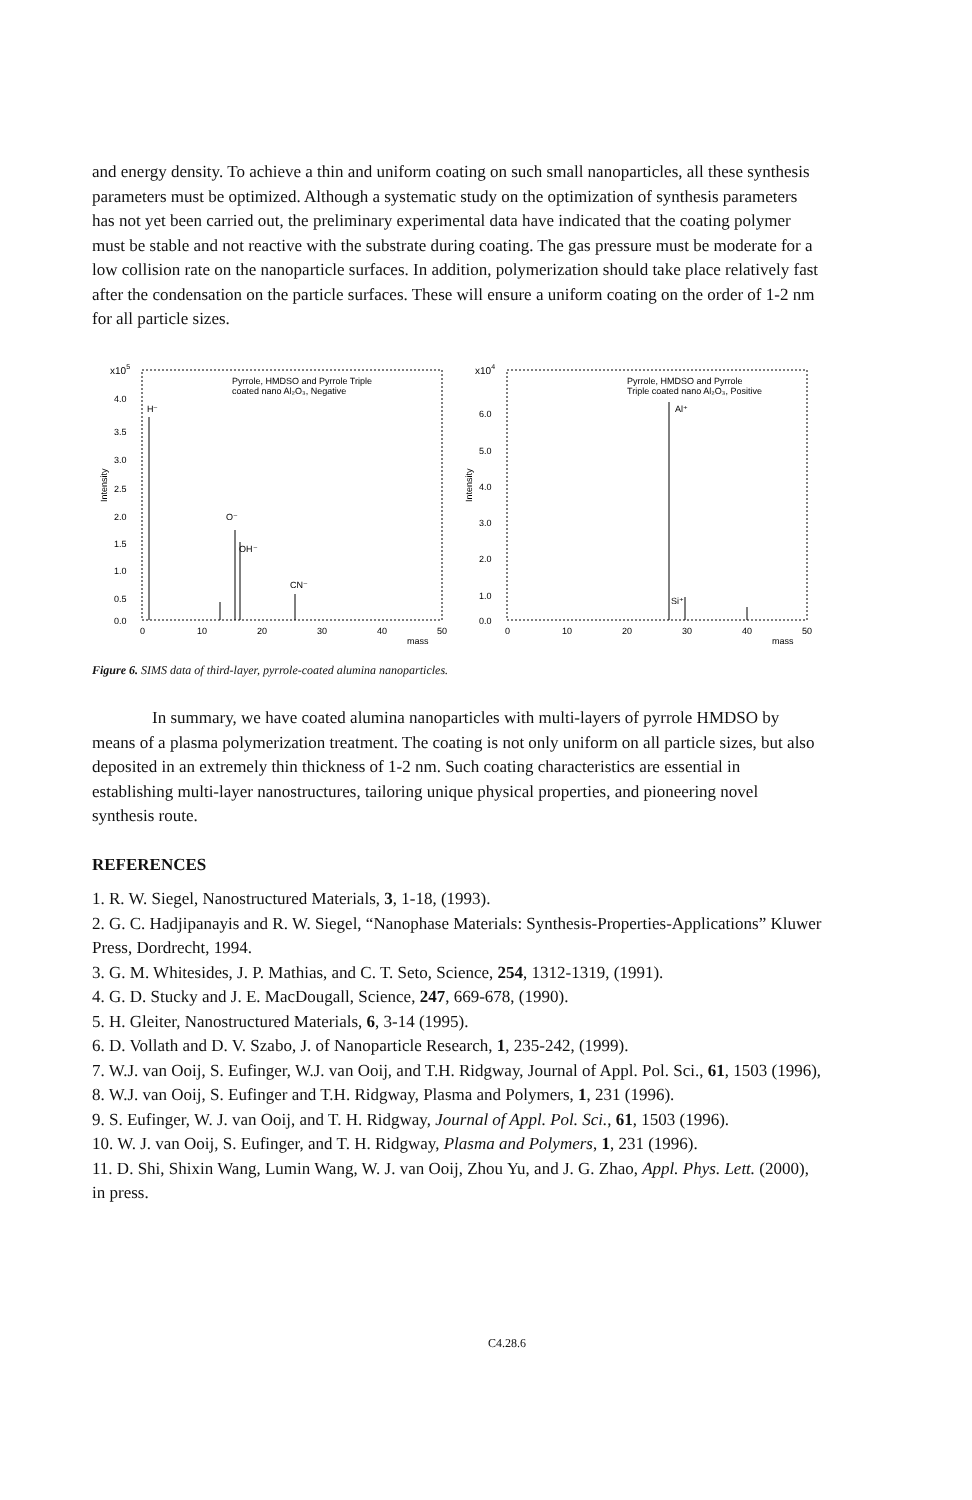and energy density. To achieve a thin and uniform coating on such small nanoparticles, all these synthesis parameters must be optimized. Although a systematic study on the optimization of synthesis parameters has not yet been carried out, the preliminary experimental data have indicated that the coating polymer must be stable and not reactive with the substrate during coating. The gas pressure must be moderate for a low collision rate on the nanoparticle surfaces. In addition, polymerization should take place relatively fast after the condensation on the particle surfaces. These will ensure a uniform coating on the order of 1-2 nm for all particle sizes.
x105
4.0
3.5
3.0
2.5
2.0
1.5
1.0
0.5
0.0
0
10
20
30
40
mass
50
Pyrrole, HMDSO and Pyrrole Triple
coated nano Al₂O₃, Negative
H⁻
O⁻
OH⁻
CN⁻
Intensity
x104
6.0
5.0
4.0
3.0
2.0
1.0
0.0
0
10
20
30
40
mass
50
Pyrrole, HMDSO and Pyrrole
Triple coated nano Al₂O₃, Positive
Al⁺
Si⁺
Intensity
Figure 6. SIMS data of third-layer, pyrrole-coated alumina nanoparticles.
In summary, we have coated alumina nanoparticles with multi-layers of pyrrole HMDSO by means of a plasma polymerization treatment. The coating is not only uniform on all particle sizes, but also deposited in an extremely thin thickness of 1-2 nm. Such coating characteristics are essential in establishing multi-layer nanostructures, tailoring unique physical properties, and pioneering novel synthesis route.
REFERENCES
1. R. W. Siegel, Nanostructured Materials, 3, 1-18, (1993).
2. G. C. Hadjipanayis and R. W. Siegel, “Nanophase Materials: Synthesis-Properties-Applications” Kluwer Press, Dordrecht, 1994.
3. G. M. Whitesides, J. P. Mathias, and C. T. Seto, Science, 254, 1312-1319, (1991).
4. G. D. Stucky and J. E. MacDougall, Science, 247, 669-678, (1990).
5. H. Gleiter, Nanostructured Materials, 6, 3-14 (1995).
6. D. Vollath and D. V. Szabo, J. of Nanoparticle Research, 1, 235-242, (1999).
7. W.J. van Ooij, S. Eufinger, W.J. van Ooij, and T.H. Ridgway, Journal of Appl. Pol. Sci., 61, 1503 (1996),
8. W.J. van Ooij, S. Eufinger and T.H. Ridgway, Plasma and Polymers, 1, 231 (1996).
9. S. Eufinger, W. J. van Ooij, and T. H. Ridgway, Journal of Appl. Pol. Sci., 61, 1503 (1996).
10. W. J. van Ooij, S. Eufinger, and T. H. Ridgway, Plasma and Polymers, 1, 231 (1996).
11. D. Shi, Shixin Wang, Lumin Wang, W. J. van Ooij, Zhou Yu, and J. G. Zhao, Appl. Phys. Lett. (2000), in press.
C4.28.6